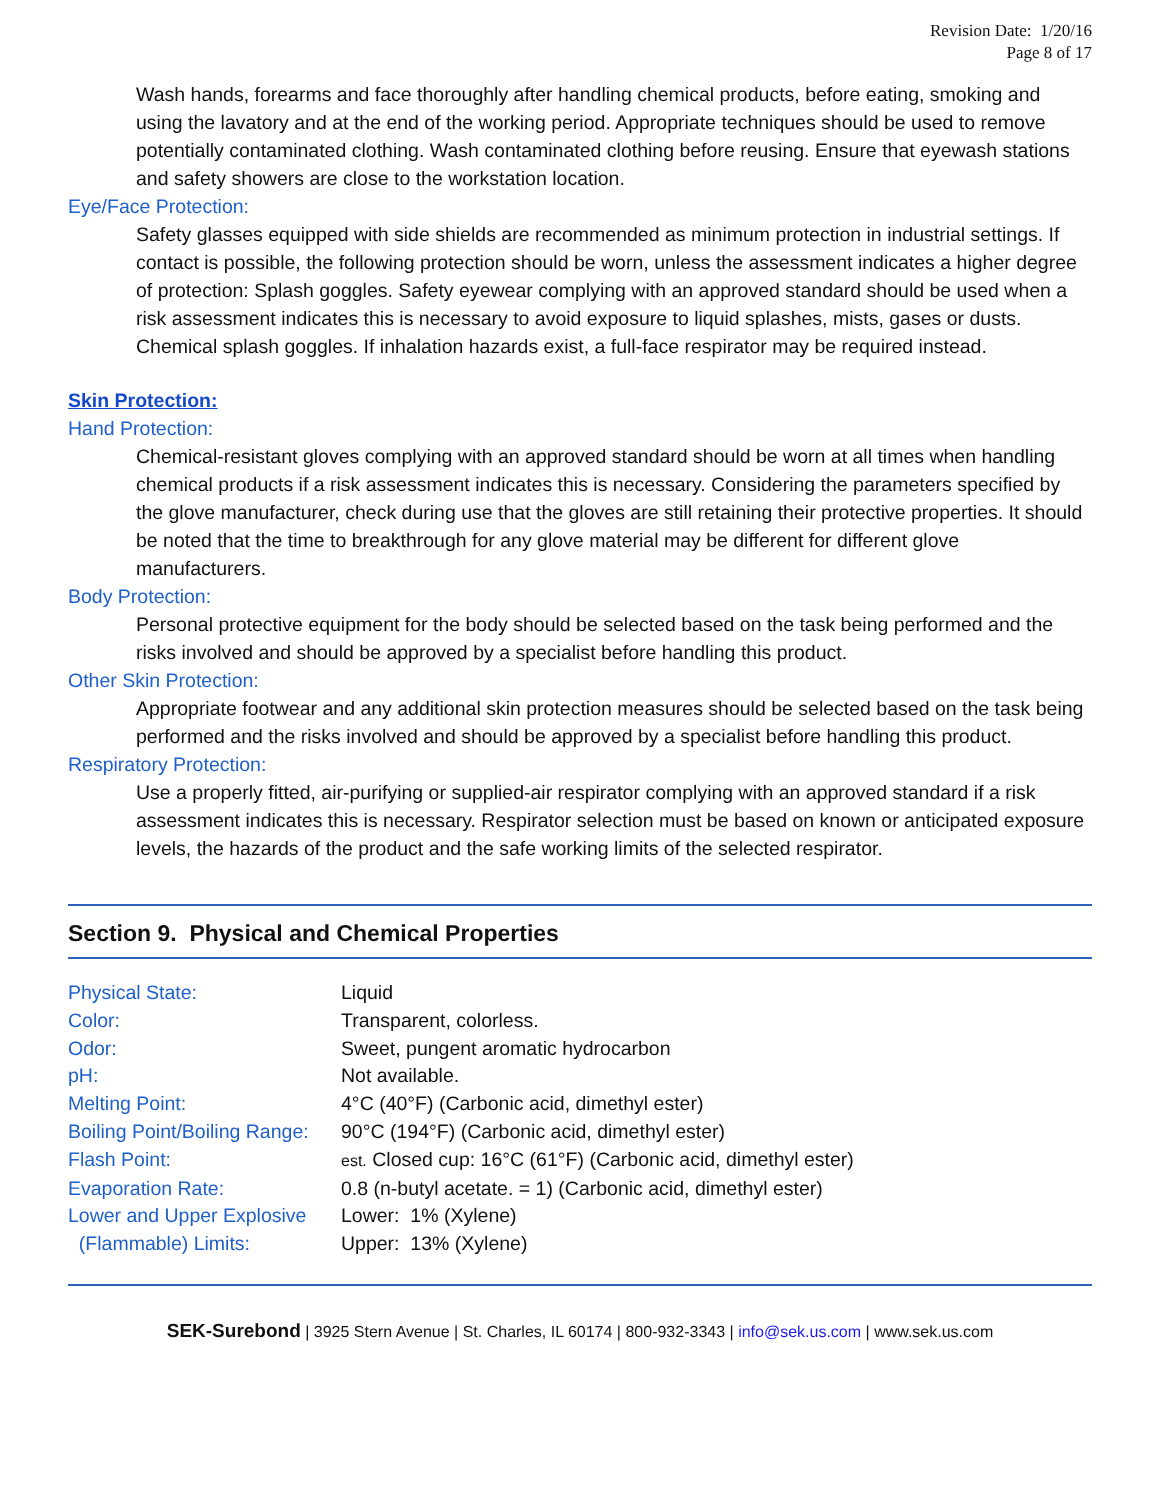Revision Date: 1/20/16
Page 8 of 17
Wash hands, forearms and face thoroughly after handling chemical products, before eating, smoking and using the lavatory and at the end of the working period. Appropriate techniques should be used to remove potentially contaminated clothing. Wash contaminated clothing before reusing. Ensure that eyewash stations and safety showers are close to the workstation location.
Eye/Face Protection:
Safety glasses equipped with side shields are recommended as minimum protection in industrial settings. If contact is possible, the following protection should be worn, unless the assessment indicates a higher degree of protection: Splash goggles. Safety eyewear complying with an approved standard should be used when a risk assessment indicates this is necessary to avoid exposure to liquid splashes, mists, gases or dusts. Chemical splash goggles. If inhalation hazards exist, a full-face respirator may be required instead.
Skin Protection:
Hand Protection:
Chemical-resistant gloves complying with an approved standard should be worn at all times when handling chemical products if a risk assessment indicates this is necessary. Considering the parameters specified by the glove manufacturer, check during use that the gloves are still retaining their protective properties. It should be noted that the time to breakthrough for any glove material may be different for different glove manufacturers.
Body Protection:
Personal protective equipment for the body should be selected based on the task being performed and the risks involved and should be approved by a specialist before handling this product.
Other Skin Protection:
Appropriate footwear and any additional skin protection measures should be selected based on the task being performed and the risks involved and should be approved by a specialist before handling this product.
Respiratory Protection:
Use a properly fitted, air-purifying or supplied-air respirator complying with an approved standard if a risk assessment indicates this is necessary. Respirator selection must be based on known or anticipated exposure levels, the hazards of the product and the safe working limits of the selected respirator.
Section 9. Physical and Chemical Properties
| Physical State: | Liquid |
| Color: | Transparent, colorless. |
| Odor: | Sweet, pungent aromatic hydrocarbon |
| pH: | Not available. |
| Melting Point: | 4°C (40°F) (Carbonic acid, dimethyl ester) |
| Boiling Point/Boiling Range: | 90°C (194°F) (Carbonic acid, dimethyl ester) |
| Flash Point: | est. Closed cup: 16°C (61°F) (Carbonic acid, dimethyl ester) |
| Evaporation Rate: | 0.8 (n-butyl acetate. = 1) (Carbonic acid, dimethyl ester) |
| Lower and Upper Explosive (Flammable) Limits: | Lower: 1% (Xylene) Upper: 13% (Xylene) |
SEK-Surebond | 3925 Stern Avenue | St. Charles, IL 60174 | 800-932-3343 | info@sek.us.com | www.sek.us.com